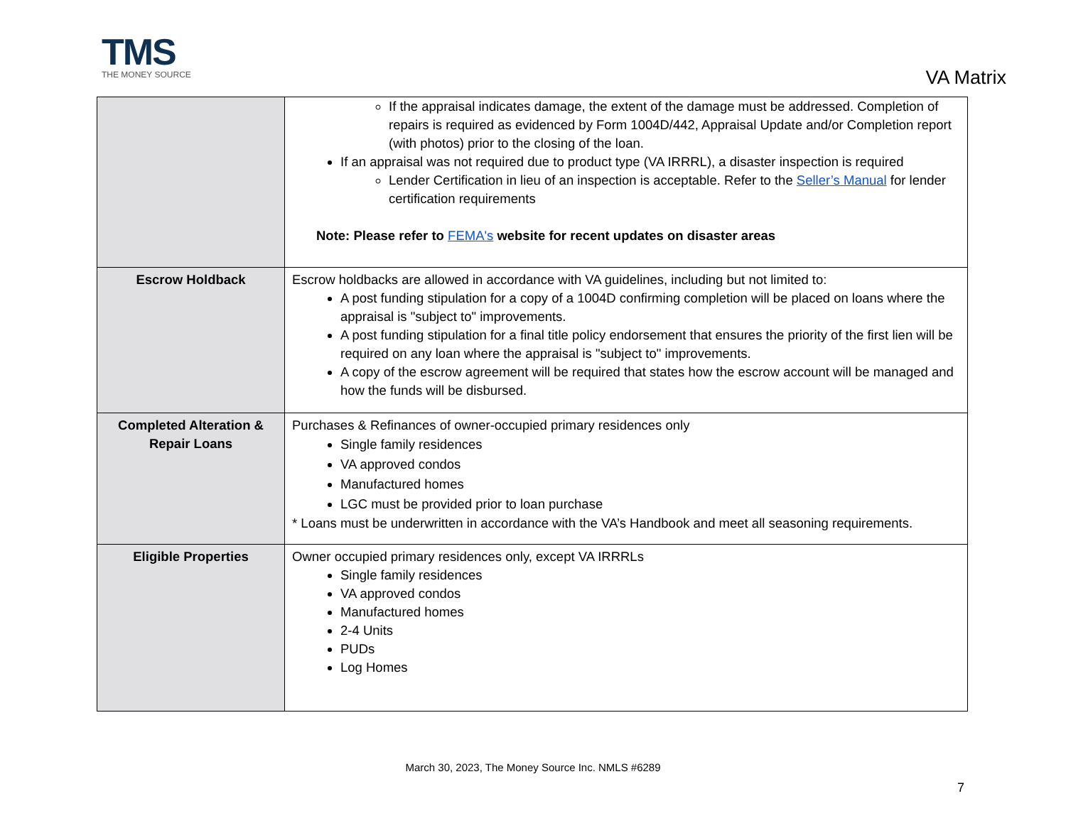TMS
THE MONEY SOURCE
VA Matrix
| | If the appraisal indicates damage, the extent of the damage must be addressed. Completion of repairs is required as evidenced by Form 1004D/442, Appraisal Update and/or Completion report (with photos) prior to the closing of the loan. If an appraisal was not required due to product type (VA IRRRL), a disaster inspection is required Lender Certification in lieu of an inspection is acceptable. Refer to the Seller’s Manual for lender certification requirements Note: Please refer to FEMA's website for recent updates on disaster areas |
| Escrow Holdback | Escrow holdbacks are allowed in accordance with VA guidelines, including but not limited to: A post funding stipulation for a copy of a 1004D confirming completion will be placed on loans where the appraisal is "subject to" improvements. A post funding stipulation for a final title policy endorsement that ensures the priority of the first lien will be required on any loan where the appraisal is "subject to" improvements. A copy of the escrow agreement will be required that states how the escrow account will be managed and how the funds will be disbursed. |
| Completed Alteration & Repair Loans | Purchases & Refinances of owner-occupied primary residences only Single family residences VA approved condos Manufactured homes LGC must be provided prior to loan purchase * Loans must be underwritten in accordance with the VA’s Handbook and meet all seasoning requirements. |
| Eligible Properties | Owner occupied primary residences only, except VA IRRRLs Single family residences VA approved condos Manufactured homes 2-4 Units PUDs Log Homes |
March 30, 2023, The Money Source Inc. NMLS #6289
7